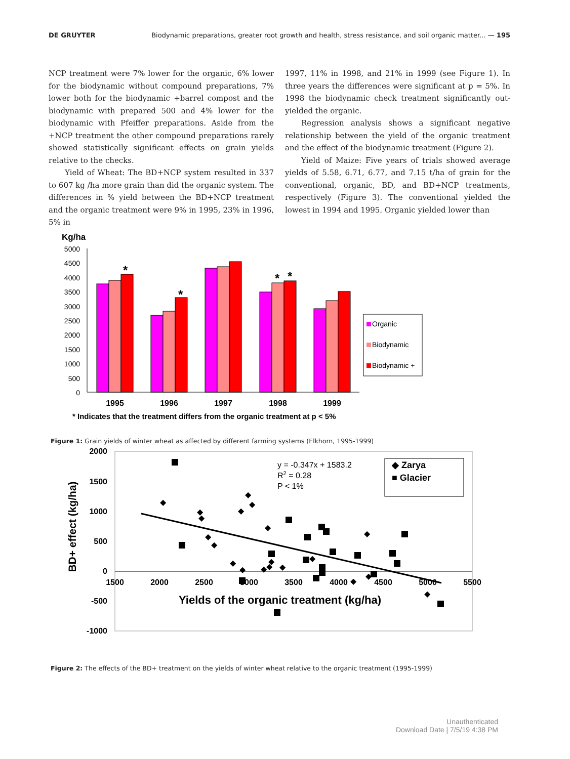DE GRUYTER Biodynamic preparations, greater root growth and health, stress resistance, and soil organic matter... — 195
NCP treatment were 7% lower for the organic, 6% lower for the biodynamic without compound preparations, 7% lower both for the biodynamic +barrel compost and the biodynamic with prepared 500 and 4% lower for the biodynamic with Pfeiffer preparations. Aside from the +NCP treatment the other compound preparations rarely showed statistically significant effects on grain yields relative to the checks.
Yield of Wheat: The BD+NCP system resulted in 337 to 607 kg /ha more grain than did the organic system. The differences in % yield between the BD+NCP treatment and the organic treatment were 9% in 1995, 23% in 1996, 5% in
1997, 11% in 1998, and 21% in 1999 (see Figure 1). In three years the differences were significant at p = 5%. In 1998 the biodynamic check treatment significantly out-yielded the organic.
Regression analysis shows a significant negative relationship between the yield of the organic treatment and the effect of the biodynamic treatment (Figure 2).
Yield of Maize: Five years of trials showed average yields of 5.58, 6.71, 6.77, and 7.15 t/ha of grain for the conventional, organic, BD, and BD+NCP treatments, respectively (Figure 3). The conventional yielded the lowest in 1994 and 1995. Organic yielded lower than
Kg/ha
5000
4500
4000
3500
3000
2500
2000
1500
1000
500
0
*
*
*
*
1995
1996
1997
1998
1999
Organic
Biodynamic
Biodynamic +
* Indicates that the treatment differs from the organic treatment at p < 5%
Figure 1: Grain yields of winter wheat as affected by different farming systems (Elkhorn, 1995-1999)
2000
1500
1000
500
0
-500
-1000
1500
2000
2500
3000
3500
4000
4500
5000
5500
BD+ effect (kg/ha)
Yields of the organic treatment (kg/ha)
◆
◆
◆
◆
◆
◆
◆
◆
◆
◆
◆
◆
◆
◆
◆
◆
◆
◆
◆
◆
y = -0.347x + 1583.2
R2 = 0.28
P < 1%
◆ Zarya
■ Glacier
Figure 2: The effects of the BD+ treatment on the yields of winter wheat relative to the organic treatment (1995-1999)
Unauthenticated
Download Date | 7/5/19 4:38 PM